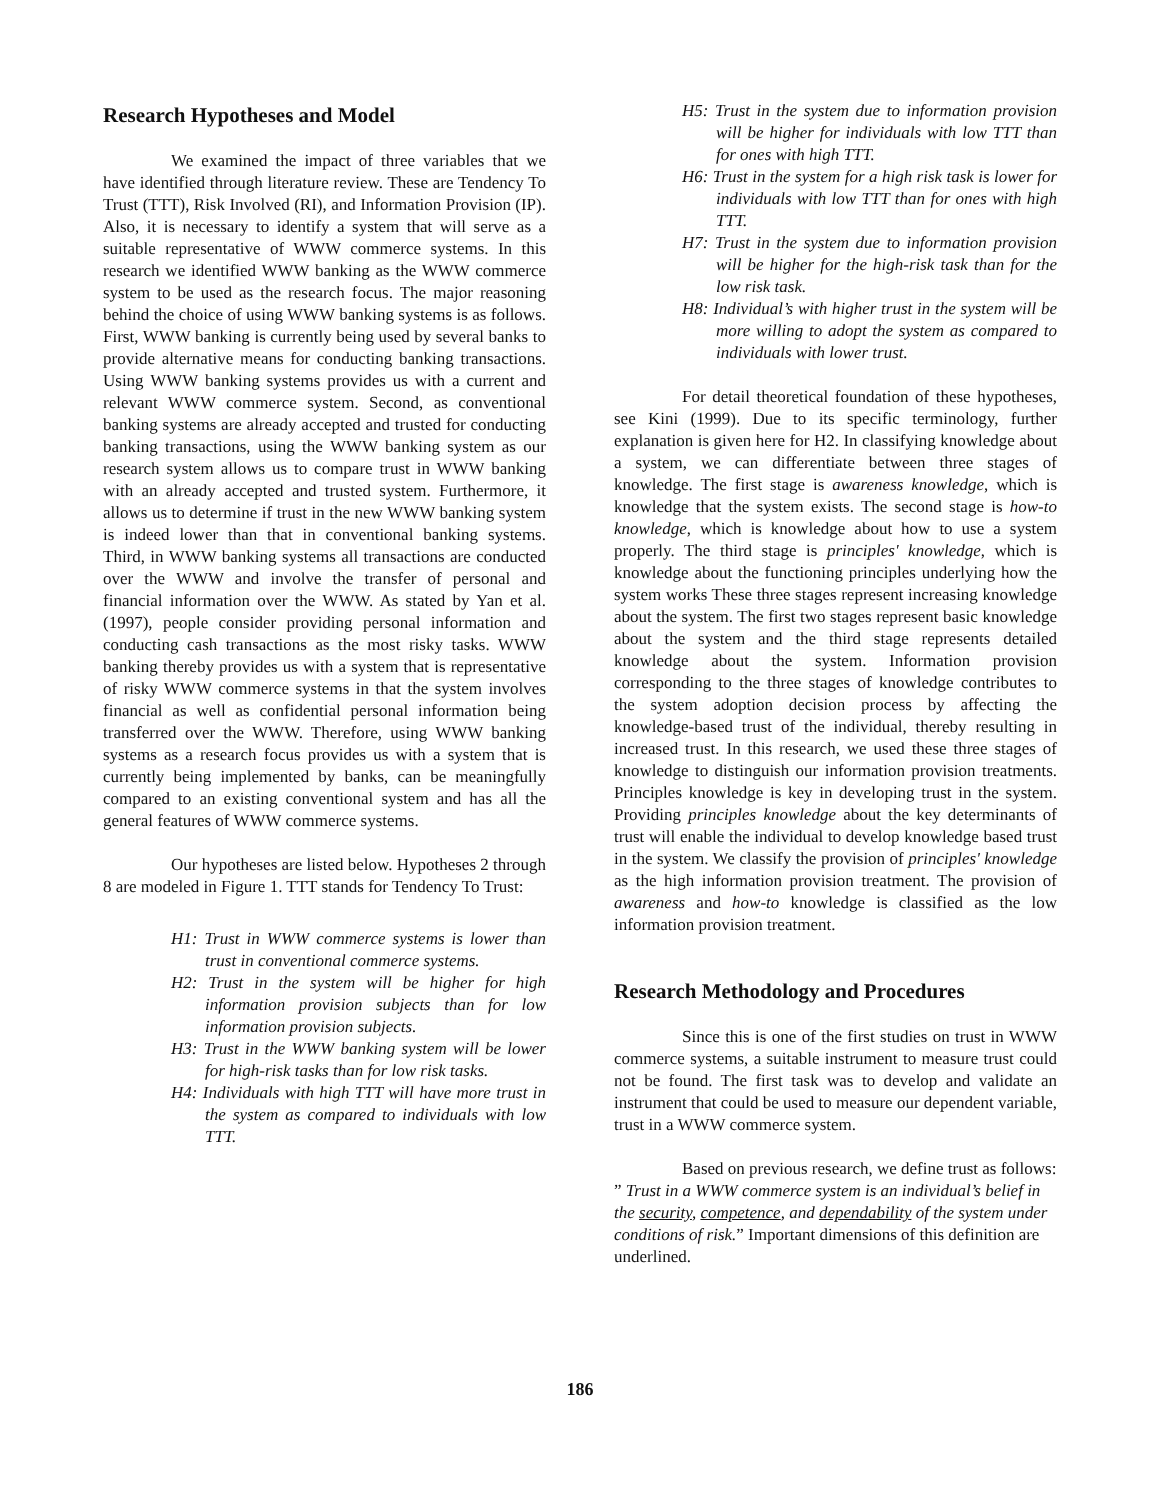Research Hypotheses and Model
We examined the impact of three variables that we have identified through literature review. These are Tendency To Trust (TTT), Risk Involved (RI), and Information Provision (IP). Also, it is necessary to identify a system that will serve as a suitable representative of WWW commerce systems. In this research we identified WWW banking as the WWW commerce system to be used as the research focus. The major reasoning behind the choice of using WWW banking systems is as follows. First, WWW banking is currently being used by several banks to provide alternative means for conducting banking transactions. Using WWW banking systems provides us with a current and relevant WWW commerce system. Second, as conventional banking systems are already accepted and trusted for conducting banking transactions, using the WWW banking system as our research system allows us to compare trust in WWW banking with an already accepted and trusted system. Furthermore, it allows us to determine if trust in the new WWW banking system is indeed lower than that in conventional banking systems. Third, in WWW banking systems all transactions are conducted over the WWW and involve the transfer of personal and financial information over the WWW. As stated by Yan et al. (1997), people consider providing personal information and conducting cash transactions as the most risky tasks. WWW banking thereby provides us with a system that is representative of risky WWW commerce systems in that the system involves financial as well as confidential personal information being transferred over the WWW. Therefore, using WWW banking systems as a research focus provides us with a system that is currently being implemented by banks, can be meaningfully compared to an existing conventional system and has all the general features of WWW commerce systems.
Our hypotheses are listed below. Hypotheses 2 through 8 are modeled in Figure 1. TTT stands for Tendency To Trust:
H1: Trust in WWW commerce systems is lower than trust in conventional commerce systems.
H2: Trust in the system will be higher for high information provision subjects than for low information provision subjects.
H3: Trust in the WWW banking system will be lower for high-risk tasks than for low risk tasks.
H4: Individuals with high TTT will have more trust in the system as compared to individuals with low TTT.
H5: Trust in the system due to information provision will be higher for individuals with low TTT than for ones with high TTT.
H6: Trust in the system for a high risk task is lower for individuals with low TTT than for ones with high TTT.
H7: Trust in the system due to information provision will be higher for the high-risk task than for the low risk task.
H8: Individual’s with higher trust in the system will be more willing to adopt the system as compared to individuals with lower trust.
For detail theoretical foundation of these hypotheses, see Kini (1999). Due to its specific terminology, further explanation is given here for H2. In classifying knowledge about a system, we can differentiate between three stages of knowledge. The first stage is awareness knowledge, which is knowledge that the system exists. The second stage is how-to knowledge, which is knowledge about how to use a system properly. The third stage is principles' knowledge, which is knowledge about the functioning principles underlying how the system works These three stages represent increasing knowledge about the system. The first two stages represent basic knowledge about the system and the third stage represents detailed knowledge about the system. Information provision corresponding to the three stages of knowledge contributes to the system adoption decision process by affecting the knowledge-based trust of the individual, thereby resulting in increased trust. In this research, we used these three stages of knowledge to distinguish our information provision treatments. Principles knowledge is key in developing trust in the system. Providing principles knowledge about the key determinants of trust will enable the individual to develop knowledge based trust in the system. We classify the provision of principles' knowledge as the high information provision treatment. The provision of awareness and how-to knowledge is classified as the low information provision treatment.
Research Methodology and Procedures
Since this is one of the first studies on trust in WWW commerce systems, a suitable instrument to measure trust could not be found. The first task was to develop and validate an instrument that could be used to measure our dependent variable, trust in a WWW commerce system.
Based on previous research, we define trust as follows: ” Trust in a WWW commerce system is an individual’s belief in the security, competence, and dependability of the system under conditions of risk.” Important dimensions of this definition are underlined.
186